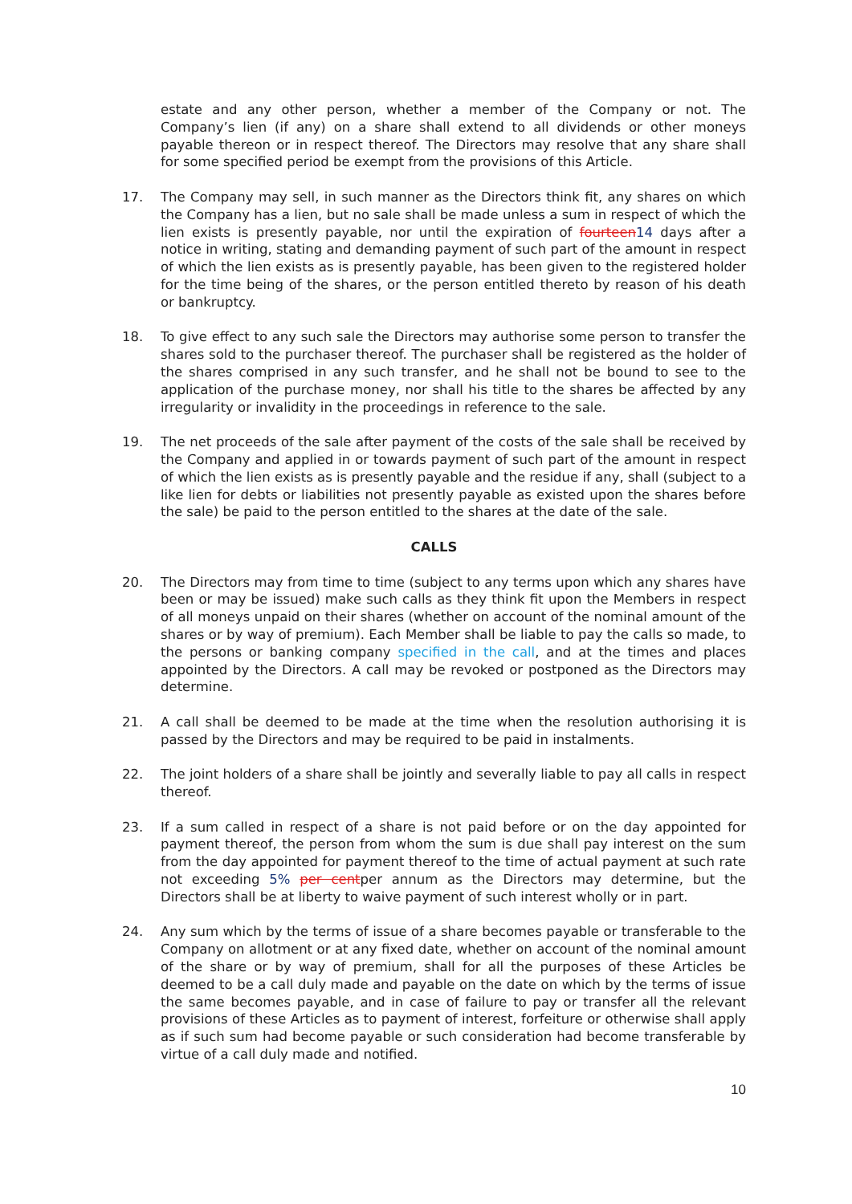estate and any other person, whether a member of the Company or not. The Company’s lien (if any) on a share shall extend to all dividends or other moneys payable thereon or in respect thereof. The Directors may resolve that any share shall for some specified period be exempt from the provisions of this Article.
17. The Company may sell, in such manner as the Directors think fit, any shares on which the Company has a lien, but no sale shall be made unless a sum in respect of which the lien exists is presently payable, nor until the expiration of fourteen 14 days after a notice in writing, stating and demanding payment of such part of the amount in respect of which the lien exists as is presently payable, has been given to the registered holder for the time being of the shares, or the person entitled thereto by reason of his death or bankruptcy.
18. To give effect to any such sale the Directors may authorise some person to transfer the shares sold to the purchaser thereof. The purchaser shall be registered as the holder of the shares comprised in any such transfer, and he shall not be bound to see to the application of the purchase money, nor shall his title to the shares be affected by any irregularity or invalidity in the proceedings in reference to the sale.
19. The net proceeds of the sale after payment of the costs of the sale shall be received by the Company and applied in or towards payment of such part of the amount in respect of which the lien exists as is presently payable and the residue if any, shall (subject to a like lien for debts or liabilities not presently payable as existed upon the shares before the sale) be paid to the person entitled to the shares at the date of the sale.
CALLS
20. The Directors may from time to time (subject to any terms upon which any shares have been or may be issued) make such calls as they think fit upon the Members in respect of all moneys unpaid on their shares (whether on account of the nominal amount of the shares or by way of premium). Each Member shall be liable to pay the calls so made, to the persons or banking company specified in the call, and at the times and places appointed by the Directors. A call may be revoked or postponed as the Directors may determine.
21. A call shall be deemed to be made at the time when the resolution authorising it is passed by the Directors and may be required to be paid in instalments.
22. The joint holders of a share shall be jointly and severally liable to pay all calls in respect thereof.
23. If a sum called in respect of a share is not paid before or on the day appointed for payment thereof, the person from whom the sum is due shall pay interest on the sum from the day appointed for payment thereof to the time of actual payment at such rate not exceeding 5% per centper annum as the Directors may determine, but the Directors shall be at liberty to waive payment of such interest wholly or in part.
24. Any sum which by the terms of issue of a share becomes payable or transferable to the Company on allotment or at any fixed date, whether on account of the nominal amount of the share or by way of premium, shall for all the purposes of these Articles be deemed to be a call duly made and payable on the date on which by the terms of issue the same becomes payable, and in case of failure to pay or transfer all the relevant provisions of these Articles as to payment of interest, forfeiture or otherwise shall apply as if such sum had become payable or such consideration had become transferable by virtue of a call duly made and notified.
10